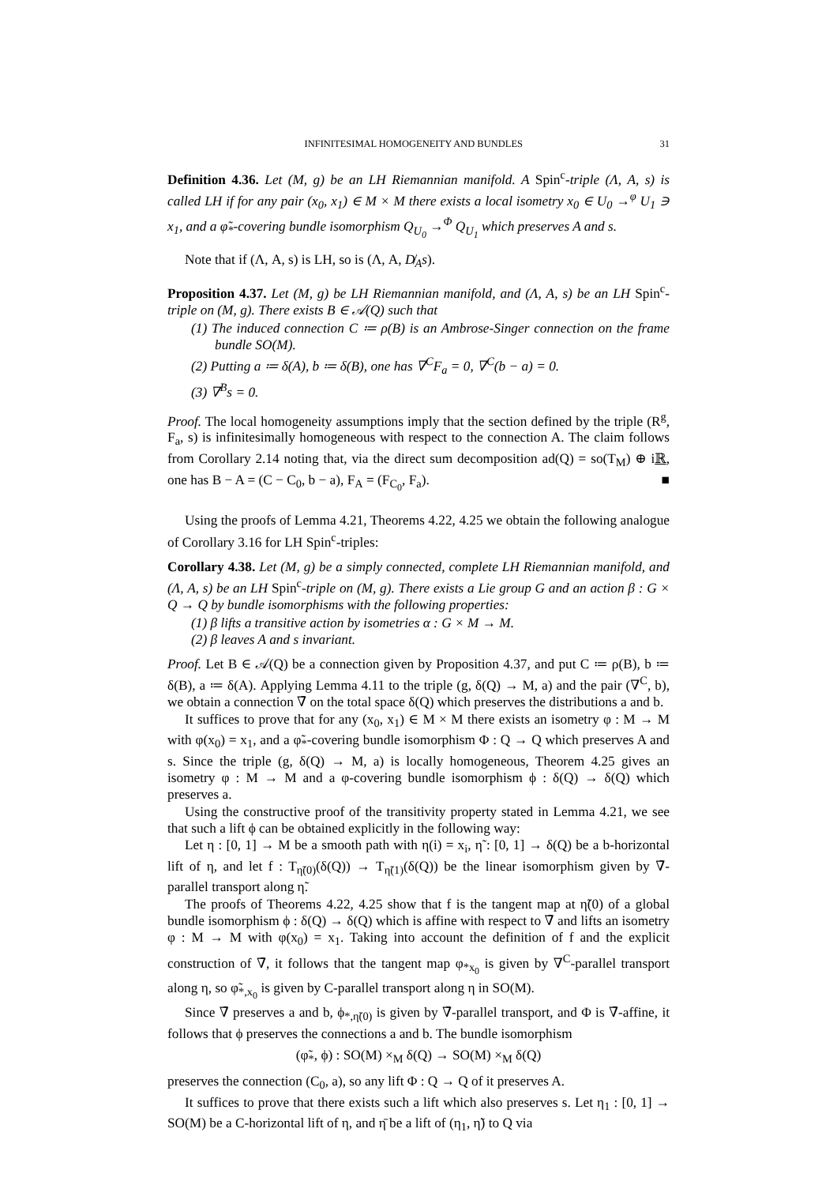INFINITESIMAL HOMOGENEITY AND BUNDLES 31
Definition 4.36. Let (M, g) be an LH Riemannian manifold. A Spin<sup>c</sup>-triple (Λ, A, s) is called LH if for any pair (x<sub>0</sub>, x<sub>1</sub>) ∈ M × M there exists a local isometry x<sub>0</sub> ∈ U<sub>0</sub> →<sup>φ</sup> U<sub>1</sub> ∋ x<sub>1</sub>, and a φ̃<sub>*</sub>-covering bundle isomorphism Q<sub>U<sub>0</sub></sub> →<sup>Φ</sup> Q<sub>U<sub>1</sub></sub> which preserves A and s.
Note that if (Λ, A, s) is LH, so is (Λ, A, D̸<sub>A</sub>s).
Proposition 4.37. Let (M, g) be LH Riemannian manifold, and (Λ, A, s) be an LH Spin<sup>c</sup>-triple on (M, g). There exists B ∈ 𝒜(Q) such that
(1) The induced connection C ≔ ρ(B) is an Ambrose-Singer connection on the frame bundle SO(M).
(2) Putting a ≔ δ(A), b ≔ δ(B), one has ∇<sup>C</sup>F<sub>a</sub> = 0, ∇<sup>C</sup>(b − a) = 0.
(3) ∇<sup>B</sup>s = 0.
Proof. The local homogeneity assumptions imply that the section defined by the triple (R<sup>g</sup>, F<sub>a</sub>, s) is infinitesimally homogeneous with respect to the connection A. The claim follows from Corollary 2.14 noting that, via the direct sum decomposition ad(Q) = so(T<sub>M</sub>) ⊕ iℝ, one has B − A = (C − C<sub>0</sub>, b − a), F<sub>A</sub> = (F<sub>C<sub>0</sub></sub>, F<sub>a</sub>). ■
Using the proofs of Lemma 4.21, Theorems 4.22, 4.25 we obtain the following analogue of Corollary 3.16 for LH Spin<sup>c</sup>-triples:
Corollary 4.38. Let (M, g) be a simply connected, complete LH Riemannian manifold, and (Λ, A, s) be an LH Spin<sup>c</sup>-triple on (M, g). There exists a Lie group G and an action β : G × Q → Q by bundle isomorphisms with the following properties:
(1) β lifts a transitive action by isometries α : G × M → M.
(2) β leaves A and s invariant.
Proof. Let B ∈ 𝒜(Q) be a connection given by Proposition 4.37, and put C ≔ ρ(B), b ≔ δ(B), a ≔ δ(A). Applying Lemma 4.11 to the triple (g, δ(Q) → M, a) and the pair (∇<sup>C</sup>, b), we obtain a connection ∇̄ on the total space δ(Q) which preserves the distributions a and b.
It suffices to prove that for any (x<sub>0</sub>, x<sub>1</sub>) ∈ M × M there exists an isometry φ : M → M with φ(x<sub>0</sub>) = x<sub>1</sub>, and a φ̃<sub>*</sub>-covering bundle isomorphism Φ : Q → Q which preserves A and s. Since the triple (g, δ(Q) → M, a) is locally homogeneous, Theorem 4.25 gives an isometry φ : M → M and a φ-covering bundle isomorphism ϕ : δ(Q) → δ(Q) which preserves a.
Using the constructive proof of the transitivity property stated in Lemma 4.21, we see that such a lift ϕ can be obtained explicitly in the following way:
Let η : [0, 1] → M be a smooth path with η(i) = x<sub>i</sub>, η̃ : [0, 1] → δ(Q) be a b-horizontal lift of η, and let f : T<sub>η̃(0)</sub>(δ(Q)) → T<sub>η̃(1)</sub>(δ(Q)) be the linear isomorphism given by ∇̄-parallel transport along η̃.
The proofs of Theorems 4.22, 4.25 show that f is the tangent map at η̃(0) of a global bundle isomorphism ϕ : δ(Q) → δ(Q) which is affine with respect to ∇̄ and lifts an isometry φ : M → M with φ(x<sub>0</sub>) = x<sub>1</sub>. Taking into account the definition of f and the explicit construction of ∇̄, it follows that the tangent map φ<sub>*x<sub>0</sub></sub> is given by ∇<sup>C</sup>-parallel transport along η, so φ̃<sub>*,x<sub>0</sub></sub> is given by C-parallel transport along η in SO(M).
Since ∇̄ preserves a and b, ϕ<sub>*,η̃(0)</sub> is given by ∇̄-parallel transport, and Φ is ∇̄-affine, it follows that ϕ preserves the connections a and b. The bundle isomorphism
(φ̃<sub>*</sub>, ϕ) : SO(M) ×<sub>M</sub> δ(Q) → SO(M) ×<sub>M</sub> δ(Q)
preserves the connection (C<sub>0</sub>, a), so any lift Φ : Q → Q of it preserves A.
It suffices to prove that there exists such a lift which also preserves s. Let η<sub>1</sub> : [0, 1] → SO(M) be a C-horizontal lift of η, and η̄ be a lift of (η<sub>1</sub>, η̃) to Q via